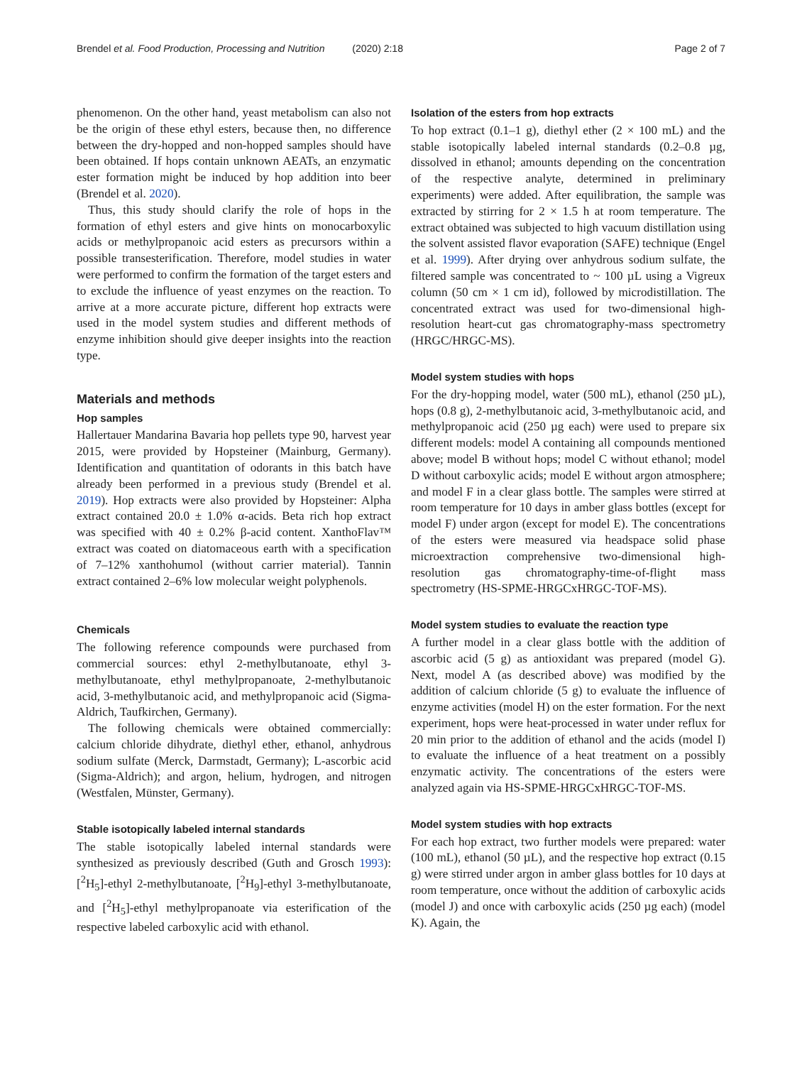Brendel et al. Food Production, Processing and Nutrition (2020) 2:18
Page 2 of 7
phenomenon. On the other hand, yeast metabolism can also not be the origin of these ethyl esters, because then, no difference between the dry-hopped and non-hopped samples should have been obtained. If hops contain unknown AEATs, an enzymatic ester formation might be induced by hop addition into beer (Brendel et al. 2020).
Thus, this study should clarify the role of hops in the formation of ethyl esters and give hints on monocarboxylic acids or methylpropanoic acid esters as precursors within a possible transesterification. Therefore, model studies in water were performed to confirm the formation of the target esters and to exclude the influence of yeast enzymes on the reaction. To arrive at a more accurate picture, different hop extracts were used in the model system studies and different methods of enzyme inhibition should give deeper insights into the reaction type.
Materials and methods
Hop samples
Hallertauer Mandarina Bavaria hop pellets type 90, harvest year 2015, were provided by Hopsteiner (Mainburg, Germany). Identification and quantitation of odorants in this batch have already been performed in a previous study (Brendel et al. 2019). Hop extracts were also provided by Hopsteiner: Alpha extract contained 20.0 ± 1.0% α-acids. Beta rich hop extract was specified with 40 ± 0.2% β-acid content. XanthoFlav™ extract was coated on diatomaceous earth with a specification of 7–12% xanthohumol (without carrier material). Tannin extract contained 2–6% low molecular weight polyphenols.
Chemicals
The following reference compounds were purchased from commercial sources: ethyl 2-methylbutanoate, ethyl 3-methylbutanoate, ethyl methylpropanoate, 2-methylbutanoic acid, 3-methylbutanoic acid, and methylpropanoic acid (Sigma-Aldrich, Taufkirchen, Germany).
The following chemicals were obtained commercially: calcium chloride dihydrate, diethyl ether, ethanol, anhydrous sodium sulfate (Merck, Darmstadt, Germany); L-ascorbic acid (Sigma-Aldrich); and argon, helium, hydrogen, and nitrogen (Westfalen, Münster, Germany).
Stable isotopically labeled internal standards
The stable isotopically labeled internal standards were synthesized as previously described (Guth and Grosch 1993): [<sup>2</sup>H<sub>5</sub>]-ethyl 2-methylbutanoate, [<sup>2</sup>H<sub>9</sub>]-ethyl 3-methylbutanoate, and [<sup>2</sup>H<sub>5</sub>]-ethyl methylpropanoate via esterification of the respective labeled carboxylic acid with ethanol.
Isolation of the esters from hop extracts
To hop extract (0.1–1 g), diethyl ether (2 × 100 mL) and the stable isotopically labeled internal standards (0.2–0.8 µg, dissolved in ethanol; amounts depending on the concentration of the respective analyte, determined in preliminary experiments) were added. After equilibration, the sample was extracted by stirring for 2 × 1.5 h at room temperature. The extract obtained was subjected to high vacuum distillation using the solvent assisted flavor evaporation (SAFE) technique (Engel et al. 1999). After drying over anhydrous sodium sulfate, the filtered sample was concentrated to ~ 100 µL using a Vigreux column (50 cm × 1 cm id), followed by microdistillation. The concentrated extract was used for two-dimensional high-resolution heart-cut gas chromatography-mass spectrometry (HRGC/HRGC-MS).
Model system studies with hops
For the dry-hopping model, water (500 mL), ethanol (250 µL), hops (0.8 g), 2-methylbutanoic acid, 3-methylbutanoic acid, and methylpropanoic acid (250 µg each) were used to prepare six different models: model A containing all compounds mentioned above; model B without hops; model C without ethanol; model D without carboxylic acids; model E without argon atmosphere; and model F in a clear glass bottle. The samples were stirred at room temperature for 10 days in amber glass bottles (except for model F) under argon (except for model E). The concentrations of the esters were measured via headspace solid phase microextraction comprehensive two-dimensional high-resolution gas chromatography-time-of-flight mass spectrometry (HS-SPME-HRGCxHRGC-TOF-MS).
Model system studies to evaluate the reaction type
A further model in a clear glass bottle with the addition of ascorbic acid (5 g) as antioxidant was prepared (model G). Next, model A (as described above) was modified by the addition of calcium chloride (5 g) to evaluate the influence of enzyme activities (model H) on the ester formation. For the next experiment, hops were heat-processed in water under reflux for 20 min prior to the addition of ethanol and the acids (model I) to evaluate the influence of a heat treatment on a possibly enzymatic activity. The concentrations of the esters were analyzed again via HS-SPME-HRGCxHRGC-TOF-MS.
Model system studies with hop extracts
For each hop extract, two further models were prepared: water (100 mL), ethanol (50 µL), and the respective hop extract (0.15 g) were stirred under argon in amber glass bottles for 10 days at room temperature, once without the addition of carboxylic acids (model J) and once with carboxylic acids (250 µg each) (model K). Again, the